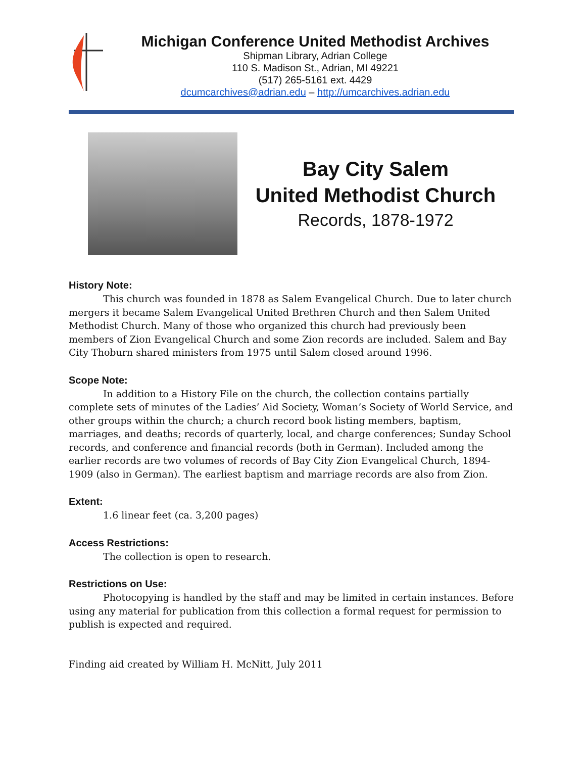Michigan Conference United Methodist Archives
Shipman Library, Adrian College
110 S. Madison St., Adrian, MI 49221
(517) 265-5161 ext. 4429
dcumcarchives@adrian.edu – http://umcarchives.adrian.edu
Bay City Salem
United Methodist Church
Records, 1878-1972
History Note:
This church was founded in 1878 as Salem Evangelical Church. Due to later church mergers it became Salem Evangelical United Brethren Church and then Salem United Methodist Church. Many of those who organized this church had previously been members of Zion Evangelical Church and some Zion records are included. Salem and Bay City Thoburn shared ministers from 1975 until Salem closed around 1996.
Scope Note:
In addition to a History File on the church, the collection contains partially complete sets of minutes of the Ladies’ Aid Society, Woman’s Society of World Service, and other groups within the church; a church record book listing members, baptism, marriages, and deaths; records of quarterly, local, and charge conferences; Sunday School records, and conference and financial records (both in German). Included among the earlier records are two volumes of records of Bay City Zion Evangelical Church, 1894-1909 (also in German). The earliest baptism and marriage records are also from Zion.
Extent:
1.6 linear feet (ca. 3,200 pages)
Access Restrictions:
The collection is open to research.
Restrictions on Use:
Photocopying is handled by the staff and may be limited in certain instances. Before using any material for publication from this collection a formal request for permission to publish is expected and required.
Finding aid created by William H. McNitt, July 2011